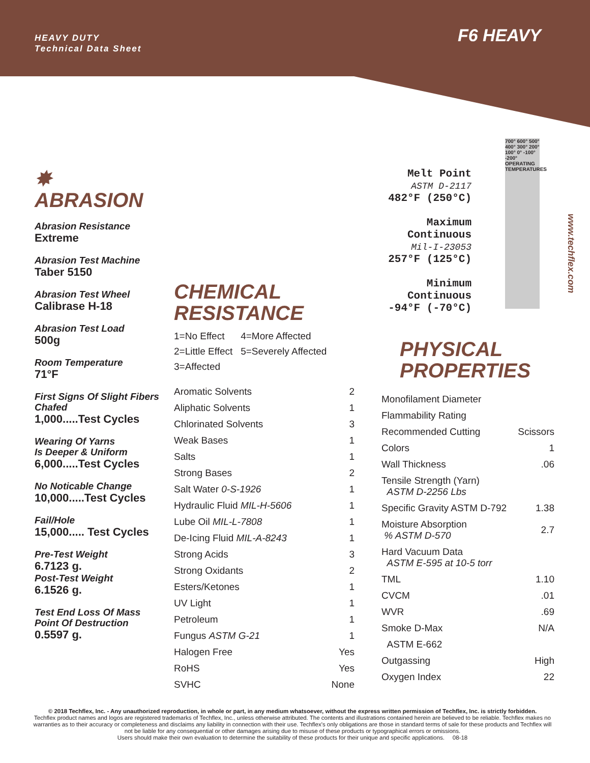HEAVY DUTY
Technical Data Sheet
F6 HEAVY
✸ ABRASION
Abrasion Resistance
Extreme
Abrasion Test Machine
Taber 5150
Abrasion Test Wheel
Calibrase H-18
Abrasion Test Load
500g
Room Temperature
71°F
First Signs Of Slight Fibers Chafed
1,000.....Test Cycles
Wearing Of Yarns
Is Deeper & Uniform
6,000.....Test Cycles
No Noticable Change
10,000.....Test Cycles
Fail/Hole
15,000..... Test Cycles
Pre-Test Weight
6.7123 g.
Post-Test Weight
6.1526 g.
Test End Loss Of Mass
Point Of Destruction
0.5597 g.
Melt Point
ASTM D-2117
482°F (250°C)
Maximum Continuous
Mil-I-23053
257°F (125°C)
Minimum Continuous
-94°F (-70°C)
700° 600° 500° 400° 300° 200° 100° 0° -100° -200° OPERATING TEMPERATURES
www.techflex.com
CHEMICAL
RESISTANCE
1=No Effect 4=More Affected
2=Little Effect 5=Severely Affected
3=Affected
| Aromatic Solvents | 2 |
| Aliphatic Solvents | 1 |
| Chlorinated Solvents | 3 |
| Weak Bases | 1 |
| Salts | 1 |
| Strong Bases | 2 |
| Salt Water 0-S-1926 | 1 |
| Hydraulic Fluid MIL-H-5606 | 1 |
| Lube Oil MIL-L-7808 | 1 |
| De-Icing Fluid MIL-A-8243 | 1 |
| Strong Acids | 3 |
| Strong Oxidants | 2 |
| Esters/Ketones | 1 |
| UV Light | 1 |
| Petroleum | 1 |
| Fungus ASTM G-21 | 1 |
| Halogen Free | Yes |
| RoHS | Yes |
| SVHC | None |
PHYSICAL
PROPERTIES
| Monofilament Diameter | |
| Flammability Rating | |
| Recommended Cutting | Scissors |
| Colors | 1 |
| Wall Thickness | .06 |
| Tensile Strength (Yarn) ASTM D-2256 Lbs | |
| Specific Gravity ASTM D-792 | 1.38 |
| Moisture Absorption % ASTM D-570 | 2.7 |
| Hard Vacuum Data ASTM E-595 at 10-5 torr | |
| TML | 1.10 |
| CVCM | .01 |
| WVR | .69 |
| Smoke D-Max | N/A |
| ASTM E-662 | |
| Outgassing | High |
| Oxygen Index | 22 |
© 2018 Techflex, Inc. - Any unauthorized reproduction, in whole or part, in any medium whatsoever, without the express written permission of Techflex, Inc. is strictly forbidden.
Techflex product names and logos are registered trademarks of Techflex, Inc., unless otherwise attributed. The contents and illustrations contained herein are believed to be reliable. Techflex makes no warranties as to their accuracy or completeness and disclaims any liability in connection with their use. Techflex's only obligations are those in standard terms of sale for these products and Techflex will not be liable for any consequential or other damages arising due to misuse of these products or typographical errors or omissions.
Users should make their own evaluation to determine the suitability of these products for their unique and specific applications. 08-18